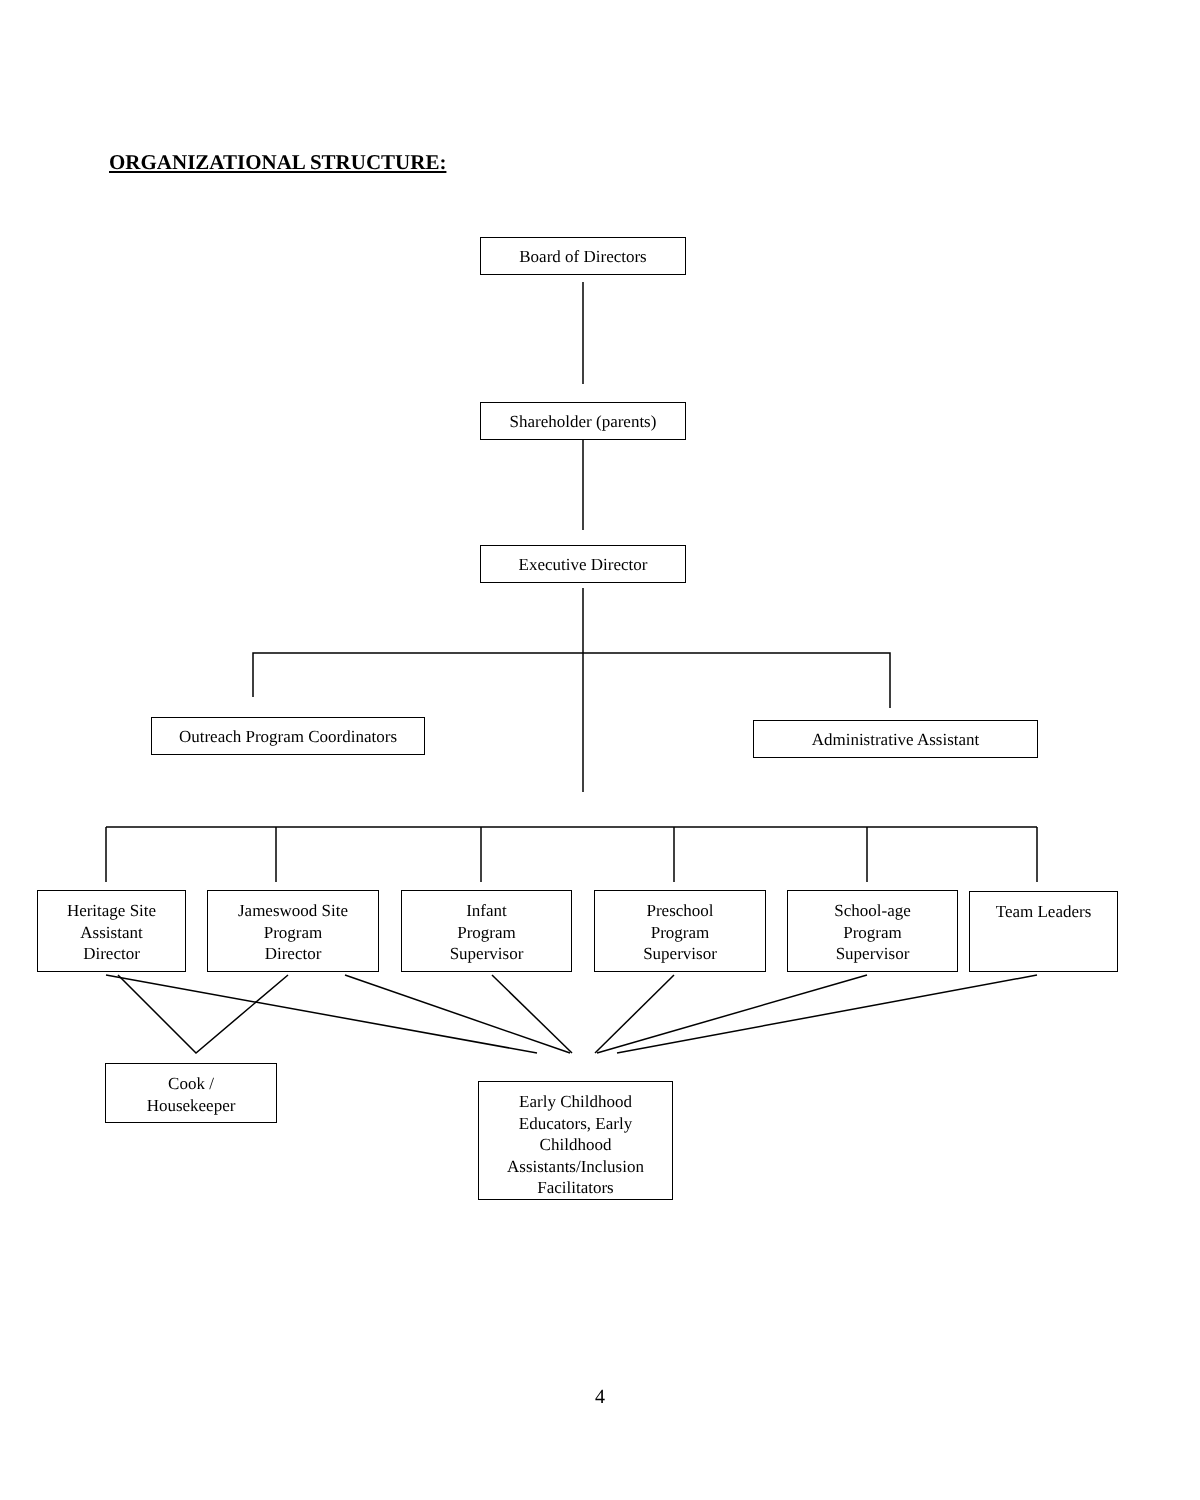ORGANIZATIONAL STRUCTURE:
Board of Directors
Shareholder (parents)
Executive Director
Outreach Program Coordinators
Administrative Assistant
Heritage Site
Assistant
Director
Jameswood Site
Program
Director
Infant
Program
Supervisor
Preschool
Program
Supervisor
School-age
Program
Supervisor
Team Leaders
Cook /
Housekeeper
Early Childhood
Educators, Early
Childhood
Assistants/Inclusion
Facilitators
4